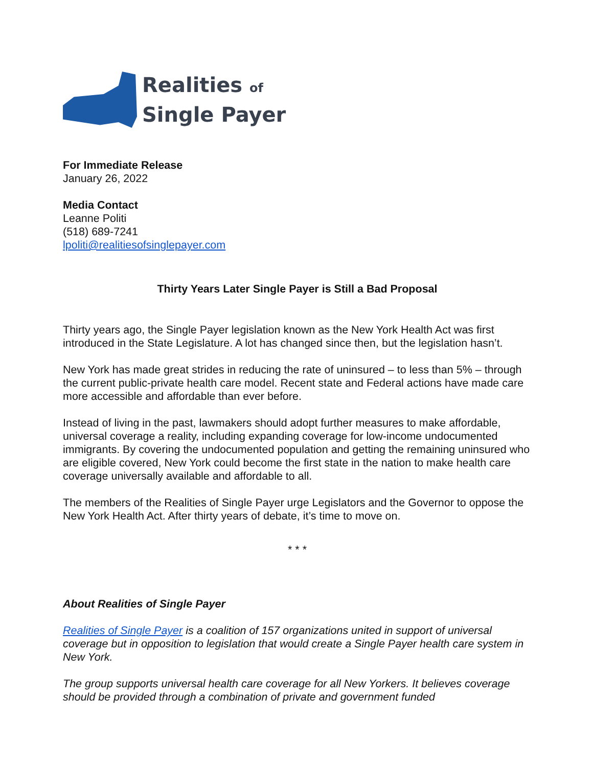Realities of
Single Payer
For Immediate Release
January 26, 2022
Media Contact
Leanne Politi
(518) 689-7241
lpoliti@realitiesofsinglepayer.com
Thirty Years Later Single Payer is Still a Bad Proposal
Thirty years ago, the Single Payer legislation known as the New York Health Act was first introduced in the State Legislature. A lot has changed since then, but the legislation hasn’t.
New York has made great strides in reducing the rate of uninsured – to less than 5% – through the current public-private health care model. Recent state and Federal actions have made care more accessible and affordable than ever before.
Instead of living in the past, lawmakers should adopt further measures to make affordable, universal coverage a reality, including expanding coverage for low-income undocumented immigrants. By covering the undocumented population and getting the remaining uninsured who are eligible covered, New York could become the first state in the nation to make health care coverage universally available and affordable to all.
The members of the Realities of Single Payer urge Legislators and the Governor to oppose the New York Health Act. After thirty years of debate, it’s time to move on.
* * *
About Realities of Single Payer
Realities of Single Payer is a coalition of 157 organizations united in support of universal coverage but in opposition to legislation that would create a Single Payer health care system in New York.
The group supports universal health care coverage for all New Yorkers. It believes coverage should be provided through a combination of private and government funded